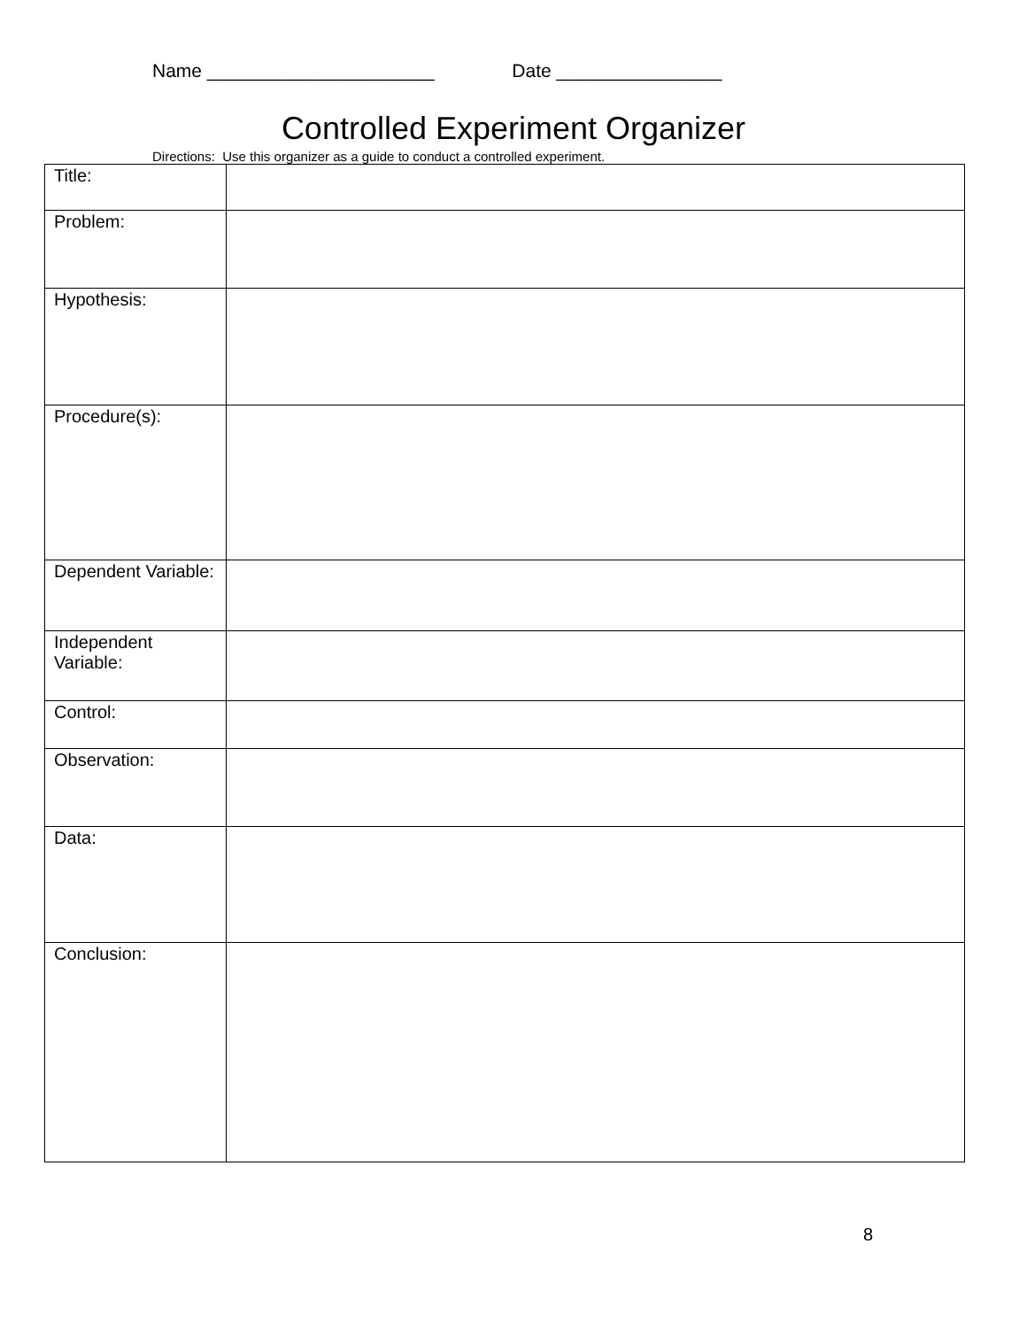Name ______________________ Date ________________
Controlled Experiment Organizer
Directions: Use this organizer as a guide to conduct a controlled experiment.
| Title: | |
| Problem: | |
| Hypothesis: | |
| Procedure(s): | |
| Dependent Variable: | |
| Independent Variable: | |
| Control: | |
| Observation: | |
| Data: | |
| Conclusion: | |
8